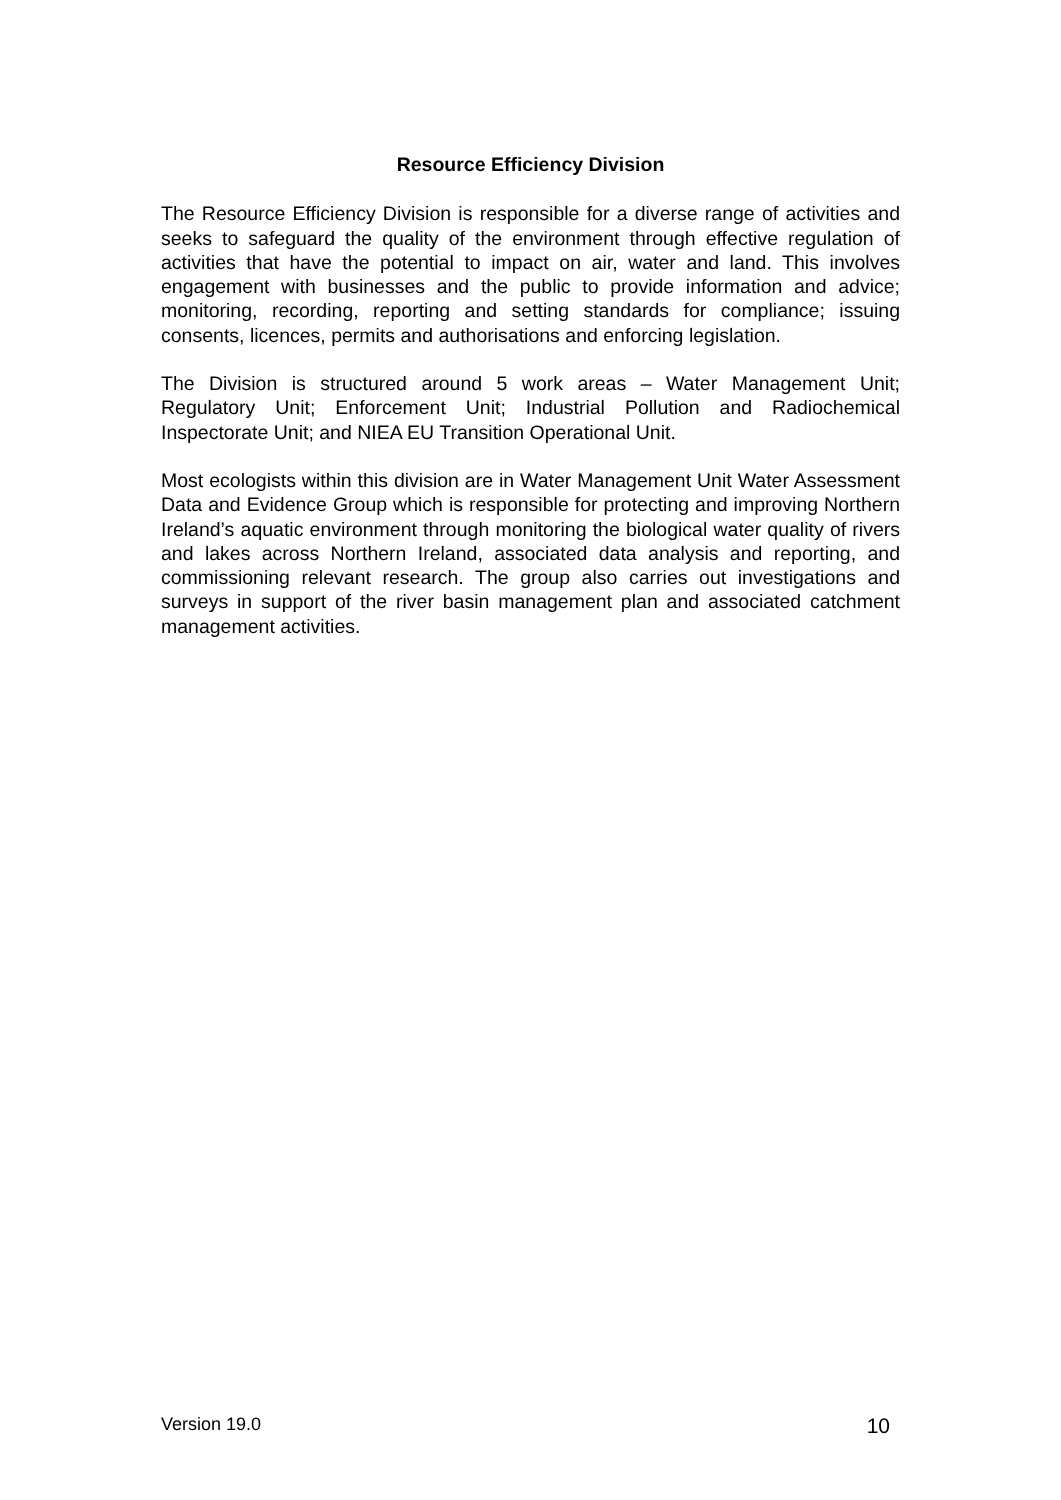Resource Efficiency Division
The Resource Efficiency Division is responsible for a diverse range of activities and seeks to safeguard the quality of the environment through effective regulation of activities that have the potential to impact on air, water and land. This involves engagement with businesses and the public to provide information and advice; monitoring, recording, reporting and setting standards for compliance; issuing consents, licences, permits and authorisations and enforcing legislation.
The Division is structured around 5 work areas – Water Management Unit; Regulatory Unit; Enforcement Unit; Industrial Pollution and Radiochemical Inspectorate Unit; and NIEA EU Transition Operational Unit.
Most ecologists within this division are in Water Management Unit Water Assessment Data and Evidence Group which is responsible for protecting and improving Northern Ireland’s aquatic environment through monitoring the biological water quality of rivers and lakes across Northern Ireland, associated data analysis and reporting, and commissioning relevant research. The group also carries out investigations and surveys in support of the river basin management plan and associated catchment management activities.
Version 19.0 10